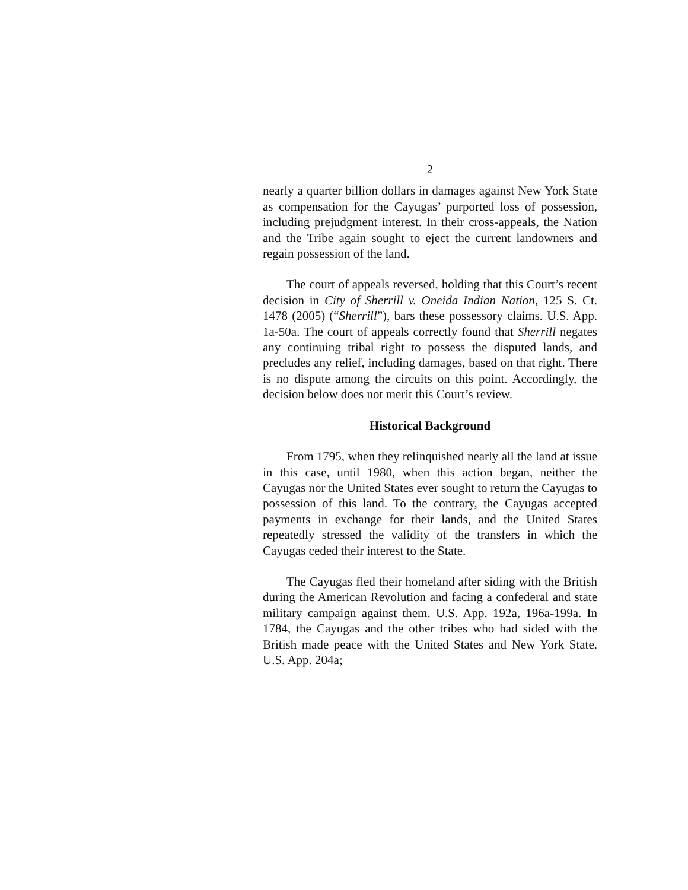2
nearly a quarter billion dollars in damages against New York State as compensation for the Cayugas’ purported loss of possession, including prejudgment interest. In their cross-appeals, the Nation and the Tribe again sought to eject the current landowners and regain possession of the land.
The court of appeals reversed, holding that this Court’s recent decision in City of Sherrill v. Oneida Indian Nation, 125 S. Ct. 1478 (2005) (“Sherrill”), bars these possessory claims. U.S. App. 1a-50a. The court of appeals correctly found that Sherrill negates any continuing tribal right to possess the disputed lands, and precludes any relief, including damages, based on that right. There is no dispute among the circuits on this point. Accordingly, the decision below does not merit this Court’s review.
Historical Background
From 1795, when they relinquished nearly all the land at issue in this case, until 1980, when this action began, neither the Cayugas nor the United States ever sought to return the Cayugas to possession of this land. To the contrary, the Cayugas accepted payments in exchange for their lands, and the United States repeatedly stressed the validity of the transfers in which the Cayugas ceded their interest to the State.
The Cayugas fled their homeland after siding with the British during the American Revolution and facing a confederal and state military campaign against them. U.S. App. 192a, 196a-199a. In 1784, the Cayugas and the other tribes who had sided with the British made peace with the United States and New York State. U.S. App. 204a;